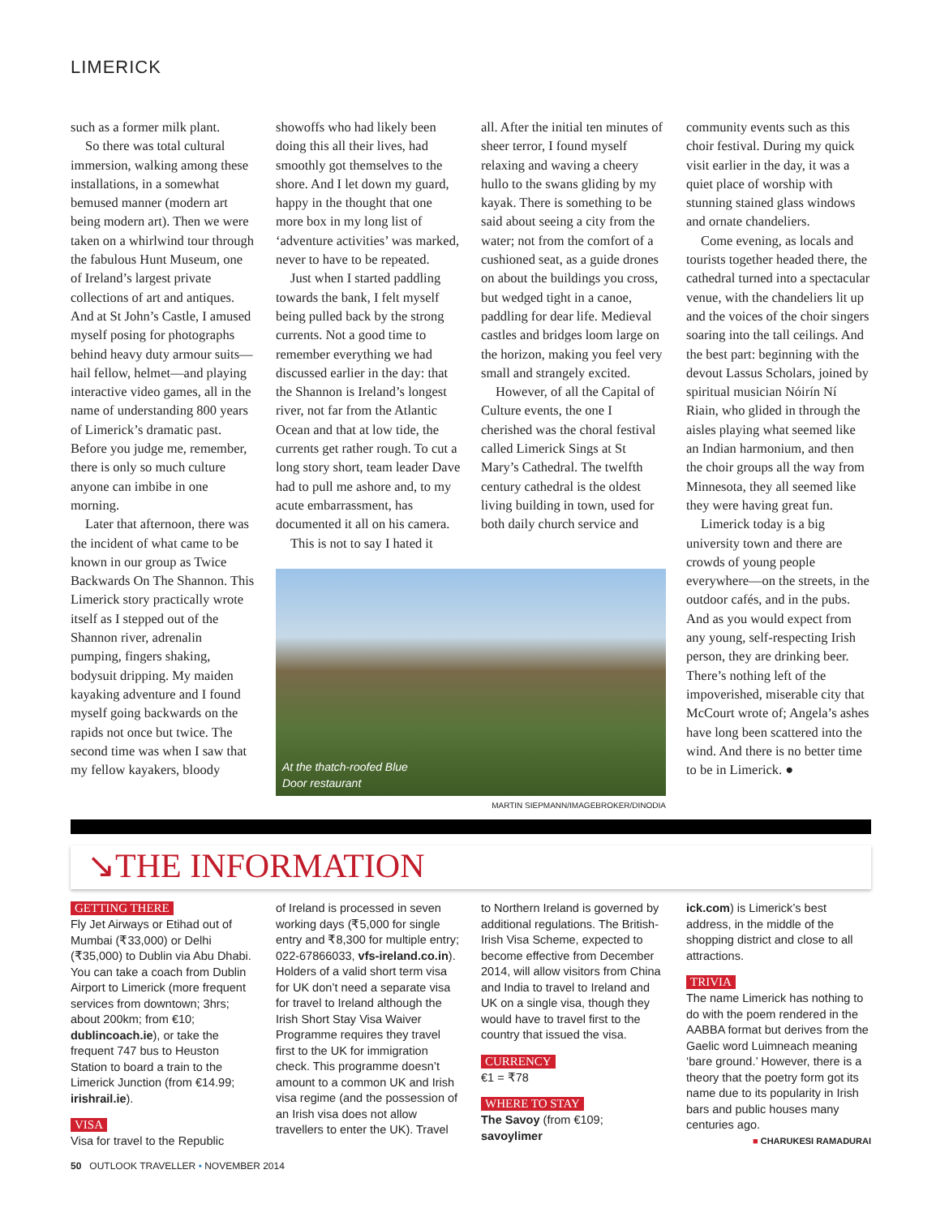LIMERICK
such as a former milk plant.
So there was total cultural immersion, walking among these installations, in a somewhat bemused manner (modern art being modern art). Then we were taken on a whirlwind tour through the fabulous Hunt Museum, one of Ireland’s largest private collections of art and antiques. And at St John’s Castle, I amused myself posing for photographs behind heavy duty armour suits—hail fellow, helmet—and playing interactive video games, all in the name of understanding 800 years of Limerick’s dramatic past. Before you judge me, remember, there is only so much culture anyone can imbibe in one morning.
Later that afternoon, there was the incident of what came to be known in our group as Twice Backwards On The Shannon. This Limerick story practically wrote itself as I stepped out of the Shannon river, adrenalin pumping, fingers shaking, bodysuit dripping. My maiden kayaking adventure and I found myself going backwards on the rapids not once but twice. The second time was when I saw that my fellow kayakers, bloody
showoffs who had likely been doing this all their lives, had smoothly got themselves to the shore. And I let down my guard, happy in the thought that one more box in my long list of ‘adventure activities’ was marked, never to have to be repeated.
Just when I started paddling towards the bank, I felt myself being pulled back by the strong currents. Not a good time to remember everything we had discussed earlier in the day: that the Shannon is Ireland’s longest river, not far from the Atlantic Ocean and that at low tide, the currents get rather rough. To cut a long story short, team leader Dave had to pull me ashore and, to my acute embarrassment, has documented it all on his camera.
This is not to say I hated it
all. After the initial ten minutes of sheer terror, I found myself relaxing and waving a cheery hullo to the swans gliding by my kayak. There is something to be said about seeing a city from the water; not from the comfort of a cushioned seat, as a guide drones on about the buildings you cross, but wedged tight in a canoe, paddling for dear life. Medieval castles and bridges loom large on the horizon, making you feel very small and strangely excited.
However, of all the Capital of Culture events, the one I cherished was the choral festival called Limerick Sings at St Mary’s Cathedral. The twelfth century cathedral is the oldest living building in town, used for both daily church service and
At the thatch-roofed Blue
Door restaurant
MARTIN SIEPMANN/IMAGEBROKER/DINODIA
community events such as this choir festival. During my quick visit earlier in the day, it was a quiet place of worship with stunning stained glass windows and ornate chandeliers.
Come evening, as locals and tourists together headed there, the cathedral turned into a spectacular venue, with the chandeliers lit up and the voices of the choir singers soaring into the tall ceilings. And the best part: beginning with the devout Lassus Scholars, joined by spiritual musician Nóirín Ní Riain, who glided in through the aisles playing what seemed like an Indian harmonium, and then the choir groups all the way from Minnesota, they all seemed like they were having great fun.
Limerick today is a big university town and there are crowds of young people everywhere—on the streets, in the outdoor cafés, and in the pubs. And as you would expect from any young, self-respecting Irish person, they are drinking beer. There’s nothing left of the impoverished, miserable city that McCourt wrote of; Angela’s ashes have long been scattered into the wind. And there is no better time to be in Limerick. ●
↘THE INFORMATION
GETTING THERE
Fly Jet Airways or Etihad out of Mumbai (₹33,000) or Delhi (₹35,000) to Dublin via Abu Dhabi. You can take a coach from Dublin Airport to Limerick (more frequent services from downtown; 3hrs; about 200km; from €10; dublincoach.ie), or take the frequent 747 bus to Heuston Station to board a train to the Limerick Junction (from €14.99; irishrail.ie).
VISA
Visa for travel to the Republic
of Ireland is processed in seven working days (₹5,000 for single entry and ₹8,300 for multiple entry; 022-67866033, vfs-ireland.co.in). Holders of a valid short term visa for UK don’t need a separate visa for travel to Ireland although the Irish Short Stay Visa Waiver Programme requires they travel first to the UK for immigration check. This programme doesn’t amount to a common UK and Irish visa regime (and the possession of an Irish visa does not allow travellers to enter the UK). Travel
to Northern Ireland is governed by additional regulations. The British-Irish Visa Scheme, expected to become effective from December 2014, will allow visitors from China and India to travel to Ireland and UK on a single visa, though they would have to travel first to the country that issued the visa.
CURRENCY
€1 = ₹78
WHERE TO STAY
The Savoy (from €109; savoylimer
ick.com) is Limerick’s best address, in the middle of the shopping district and close to all attractions.
TRIVIA
The name Limerick has nothing to do with the poem rendered in the AABBA format but derives from the Gaelic word Luimneach meaning ‘bare ground.’ However, there is a theory that the poetry form got its name due to its popularity in Irish bars and public houses many centuries ago.
■ CHARUKESI RAMADURAI
50 OUTLOOK TRAVELLER • NOVEMBER 2014